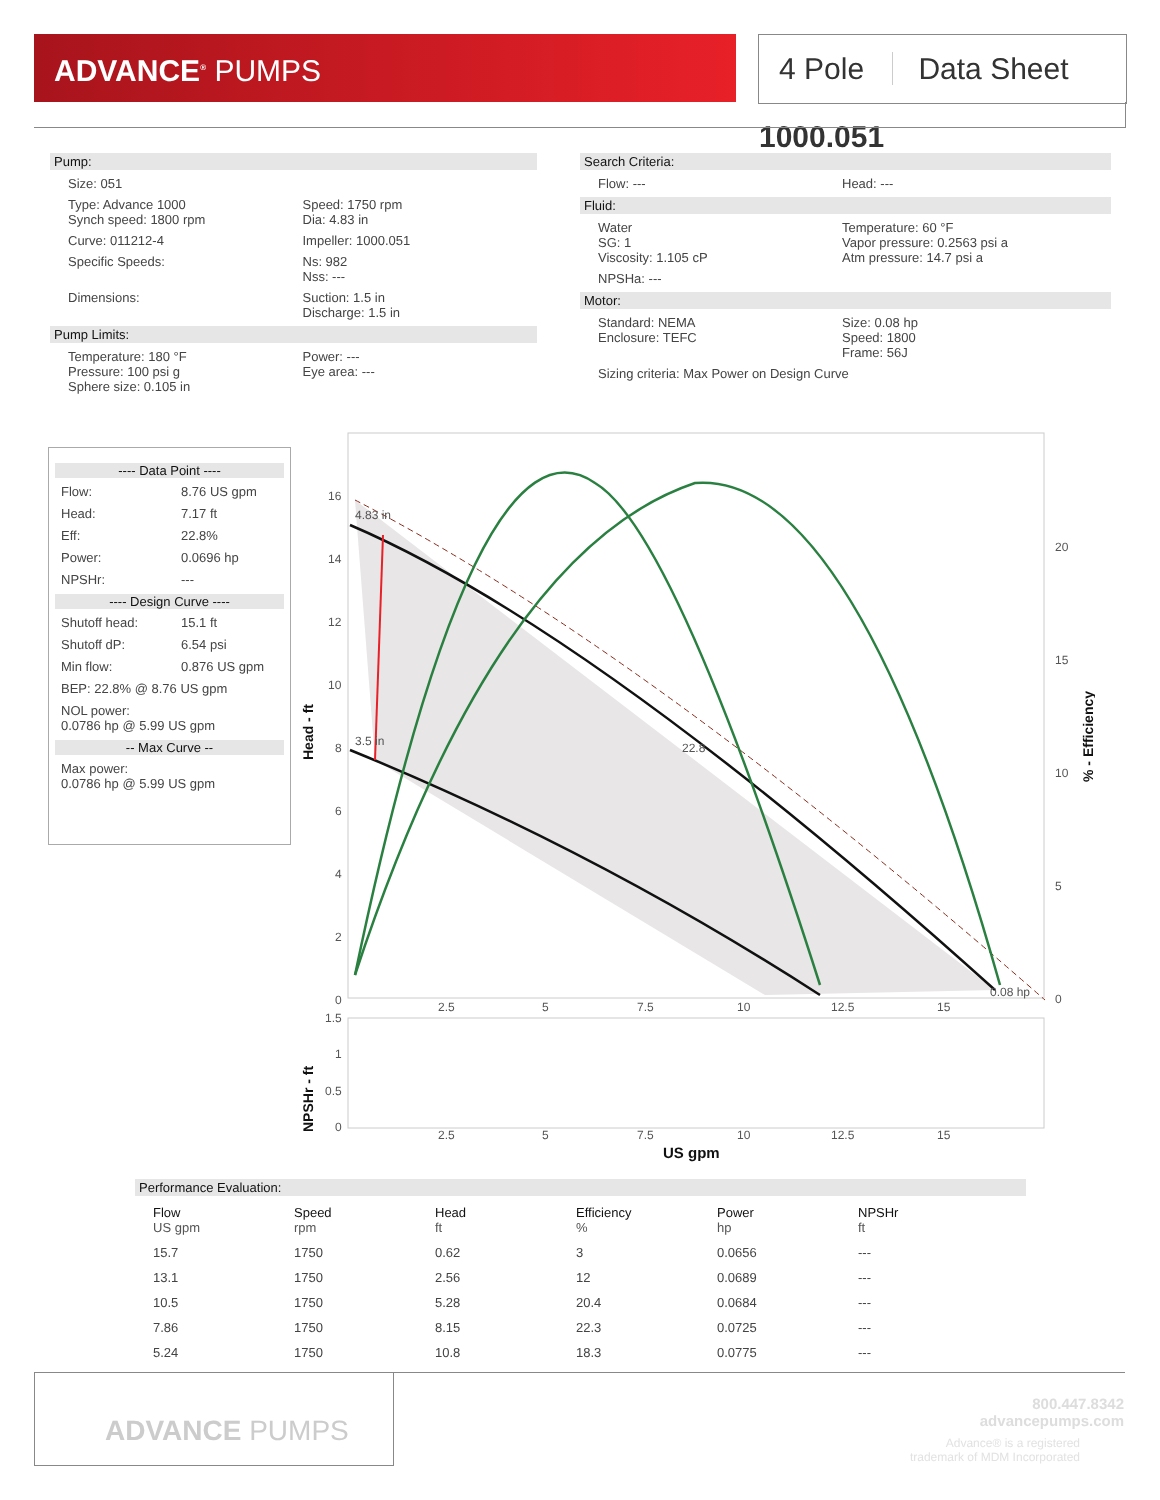ADVANCE<sup>®</sup> PUMPS
4 Pole Data Sheet 1000.051
Pump:
Size: 051
Type: Advance 1000
Synch speed: 1800 rpm
Speed: 1750 rpm
Dia: 4.83 in
Curve: 011212-4 Impeller: 1000.051
Specific Speeds: Ns: 982
Nss: ---
Dimensions: Suction: 1.5 in
Discharge: 1.5 in
Pump Limits:
Temperature: 180 °F
Pressure: 100 psi g
Sphere size: 0.105 in
Power: ---
Eye area: ---
Search Criteria:
Flow: --- Head: ---
Fluid:
Water
SG: 1
Viscosity: 1.105 cP
Temperature: 60 °F
Vapor pressure: 0.2563 psi a
Atm pressure: 14.7 psi a
NPSHa: ---
Motor:
Standard: NEMA
Enclosure: TEFC
Size: 0.08 hp
Speed: 1800
Frame: 56J
Sizing criteria: Max Power on Design Curve
---- Data Point ----
Flow: 8.76 US gpm
Head: 7.17 ft
Eff: 22.8%
Power: 0.0696 hp
NPSHr: ---
---- Design Curve ----
Shutoff head: 15.1 ft
Shutoff dP: 6.54 psi
Min flow: 0.876 US gpm
BEP: 22.8% @ 8.76 US gpm
NOL power:
0.0786 hp @ 5.99 US gpm
-- Max Curve --
Max power:
0.0786 hp @ 5.99 US gpm
16
14
12
10
8
6
4
2
0
20
15
10
5
0
2.5
5
7.5
10
12.5
15
4.83 in
3.5 in
22.8
0.08 hp
1.5
1
0.5
0
2.5
5
7.5
10
12.5
15
US gpm
Head - ft
NPSHr - ft
% - Efficiency
Performance Evaluation:
| Flow US gpm | Speed rpm | Head ft | Efficiency % | Power hp | NPSHr ft |
| --- | --- | --- | --- | --- | --- |
| 15.7 | 1750 | 0.62 | 3 | 0.0656 | --- |
| 13.1 | 1750 | 2.56 | 12 | 0.0689 | --- |
| 10.5 | 1750 | 5.28 | 20.4 | 0.0684 | --- |
| 7.86 | 1750 | 8.15 | 22.3 | 0.0725 | --- |
| 5.24 | 1750 | 10.8 | 18.3 | 0.0775 | --- |
ADVANCE PUMPS
800.447.8342
advancepumps.com
Advance® is a registered
trademark of MDM Incorporated